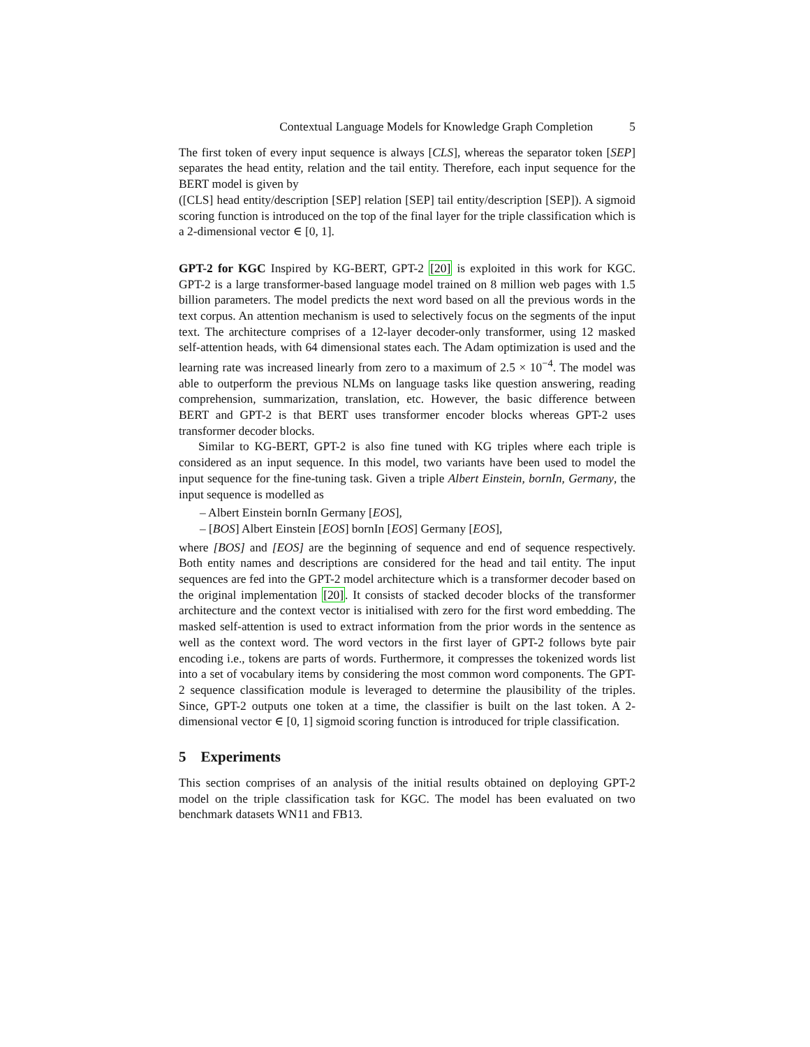Contextual Language Models for Knowledge Graph Completion 5
The first token of every input sequence is always [CLS], whereas the separator token [SEP] separates the head entity, relation and the tail entity. Therefore, each input sequence for the BERT model is given by
([CLS] head entity/description [SEP] relation [SEP] tail entity/description [SEP]). A sigmoid scoring function is introduced on the top of the final layer for the triple classification which is a 2-dimensional vector ∈ [0, 1].
GPT-2 for KGC Inspired by KG-BERT, GPT-2 [20] is exploited in this work for KGC. GPT-2 is a large transformer-based language model trained on 8 million web pages with 1.5 billion parameters. The model predicts the next word based on all the previous words in the text corpus. An attention mechanism is used to selectively focus on the segments of the input text. The architecture comprises of a 12-layer decoder-only transformer, using 12 masked self-attention heads, with 64 dimensional states each. The Adam optimization is used and the learning rate was increased linearly from zero to a maximum of 2.5 × 10<sup>−4</sup>. The model was able to outperform the previous NLMs on language tasks like question answering, reading comprehension, summarization, translation, etc. However, the basic difference between BERT and GPT-2 is that BERT uses transformer encoder blocks whereas GPT-2 uses transformer decoder blocks.
Similar to KG-BERT, GPT-2 is also fine tuned with KG triples where each triple is considered as an input sequence. In this model, two variants have been used to model the input sequence for the fine-tuning task. Given a triple Albert Einstein, bornIn, Germany, the input sequence is modelled as
– Albert Einstein bornIn Germany [EOS],
– [BOS] Albert Einstein [EOS] bornIn [EOS] Germany [EOS],
where [BOS] and [EOS] are the beginning of sequence and end of sequence respectively. Both entity names and descriptions are considered for the head and tail entity. The input sequences are fed into the GPT-2 model architecture which is a transformer decoder based on the original implementation [20]. It consists of stacked decoder blocks of the transformer architecture and the context vector is initialised with zero for the first word embedding. The masked self-attention is used to extract information from the prior words in the sentence as well as the context word. The word vectors in the first layer of GPT-2 follows byte pair encoding i.e., tokens are parts of words. Furthermore, it compresses the tokenized words list into a set of vocabulary items by considering the most common word components. The GPT-2 sequence classification module is leveraged to determine the plausibility of the triples. Since, GPT-2 outputs one token at a time, the classifier is built on the last token. A 2-dimensional vector ∈ [0, 1] sigmoid scoring function is introduced for triple classification.
5 Experiments
This section comprises of an analysis of the initial results obtained on deploying GPT-2 model on the triple classification task for KGC. The model has been evaluated on two benchmark datasets WN11 and FB13.